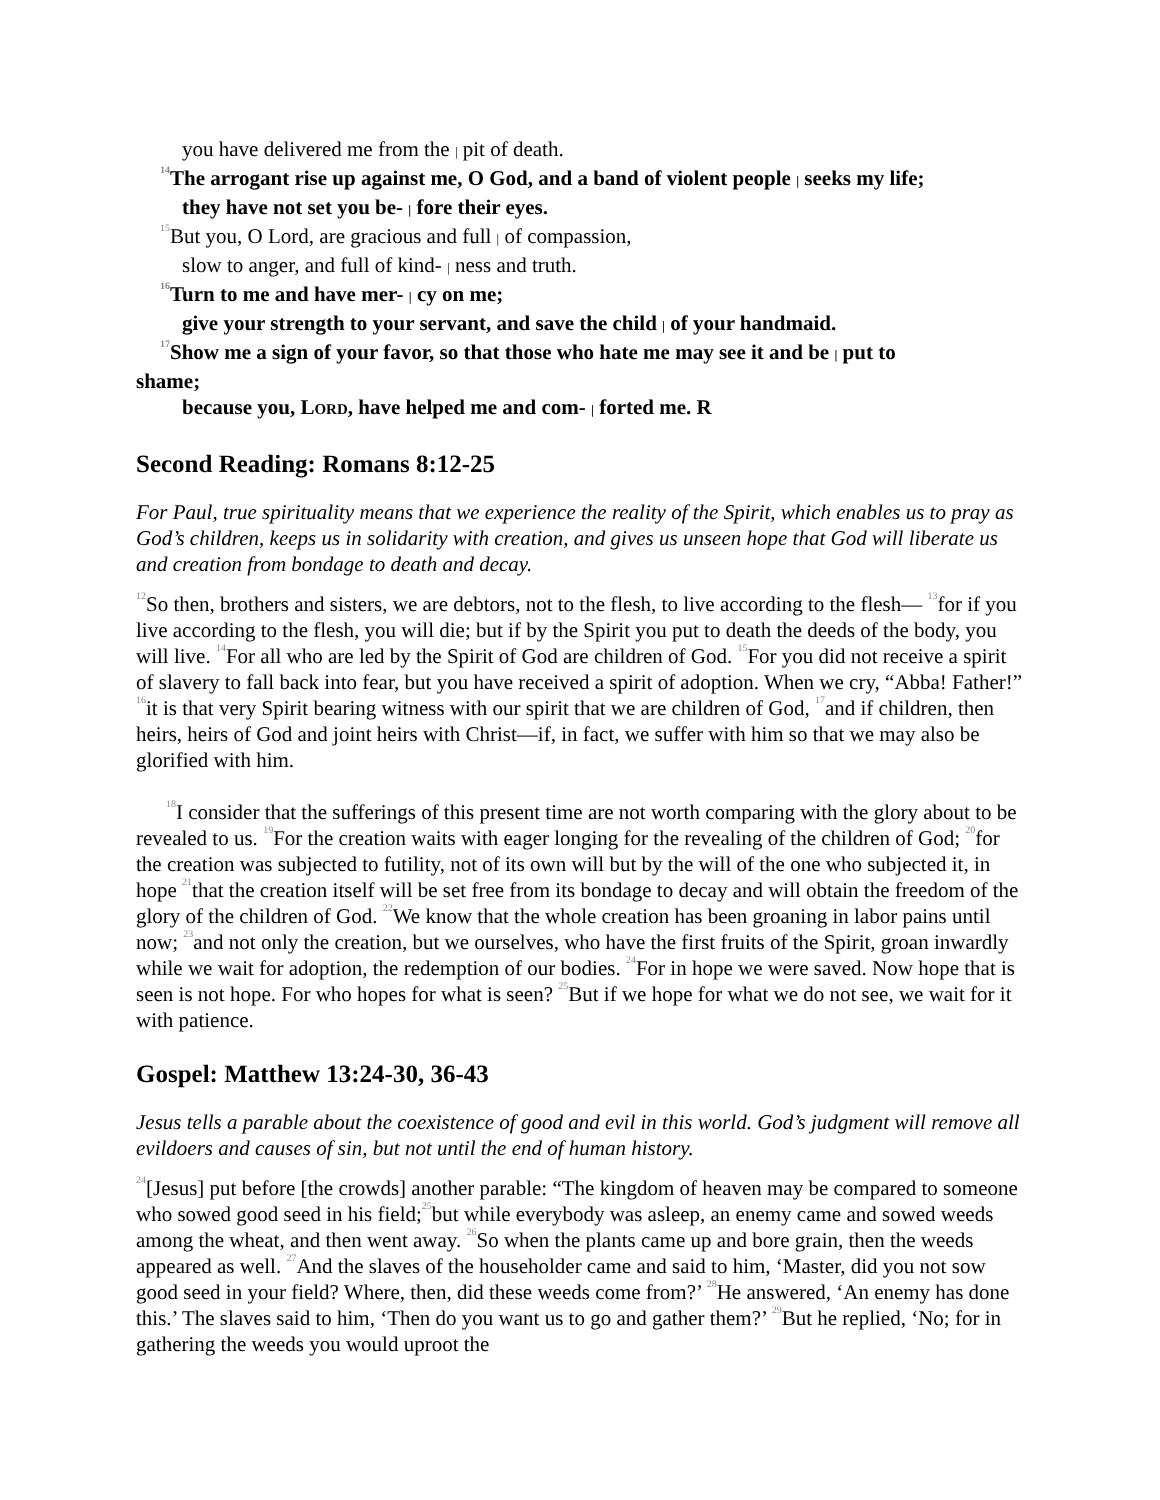you have delivered me from the | pit of death.
<sup>14</sup> The arrogant rise up against me, O God, and a band of violent people | seeks my life;
they have not set you be- | fore their eyes.
<sup>15</sup> But you, O Lord, are gracious and full | of compassion,
slow to anger, and full of kind- | ness and truth.
<sup>16</sup> Turn to me and have mer- | cy on me;
give your strength to your servant, and save the child | of your handmaid.
<sup>17</sup> Show me a sign of your favor, so that those who hate me may see it and be | put to
shame;
because you, LORD, have helped me and com- | forted me. R
Second Reading: Romans 8:12-25
For Paul, true spirituality means that we experience the reality of the Spirit, which enables us to pray as God’s children, keeps us in solidarity with creation, and gives us unseen hope that God will liberate us and creation from bondage to death and decay.
<sup>12</sup> So then, brothers and sisters, we are debtors, not to the flesh, to live according to the flesh— <sup>13</sup>for if you live according to the flesh, you will die; but if by the Spirit you put to death the deeds of the body, you will live. <sup>14</sup>For all who are led by the Spirit of God are children of God. <sup>15</sup>For you did not receive a spirit of slavery to fall back into fear, but you have received a spirit of adoption. When we cry, “Abba! Father!” <sup>16</sup>it is that very Spirit bearing witness with our spirit that we are children of God, <sup>17</sup>and if children, then heirs, heirs of God and joint heirs with Christ—if, in fact, we suffer with him so that we may also be glorified with him.
<sup>18</sup> I consider that the sufferings of this present time are not worth comparing with the glory about to be revealed to us. <sup>19</sup>For the creation waits with eager longing for the revealing of the children of God; <sup>20</sup>for the creation was subjected to futility, not of its own will but by the will of the one who subjected it, in hope <sup>21</sup>that the creation itself will be set free from its bondage to decay and will obtain the freedom of the glory of the children of God. <sup>22</sup>We know that the whole creation has been groaning in labor pains until now; <sup>23</sup>and not only the creation, but we ourselves, who have the first fruits of the Spirit, groan inwardly while we wait for adoption, the redemption of our bodies. <sup>24</sup>For in hope we were saved. Now hope that is seen is not hope. For who hopes for what is seen? <sup>25</sup>But if we hope for what we do not see, we wait for it with patience.
Gospel: Matthew 13:24-30, 36-43
Jesus tells a parable about the coexistence of good and evil in this world. God’s judgment will remove all evildoers and causes of sin, but not until the end of human history.
<sup>24</sup> [Jesus] put before [the crowds] another parable: “The kingdom of heaven may be compared to someone who sowed good seed in his field;<sup>25</sup>but while everybody was asleep, an enemy came and sowed weeds among the wheat, and then went away. <sup>26</sup>So when the plants came up and bore grain, then the weeds appeared as well. <sup>27</sup>And the slaves of the householder came and said to him, ‘Master, did you not sow good seed in your field? Where, then, did these weeds come from?’ <sup>28</sup>He answered, ‘An enemy has done this.’ The slaves said to him, ‘Then do you want us to go and gather them?’ <sup>29</sup>But he replied, ‘No; for in gathering the weeds you would uproot the